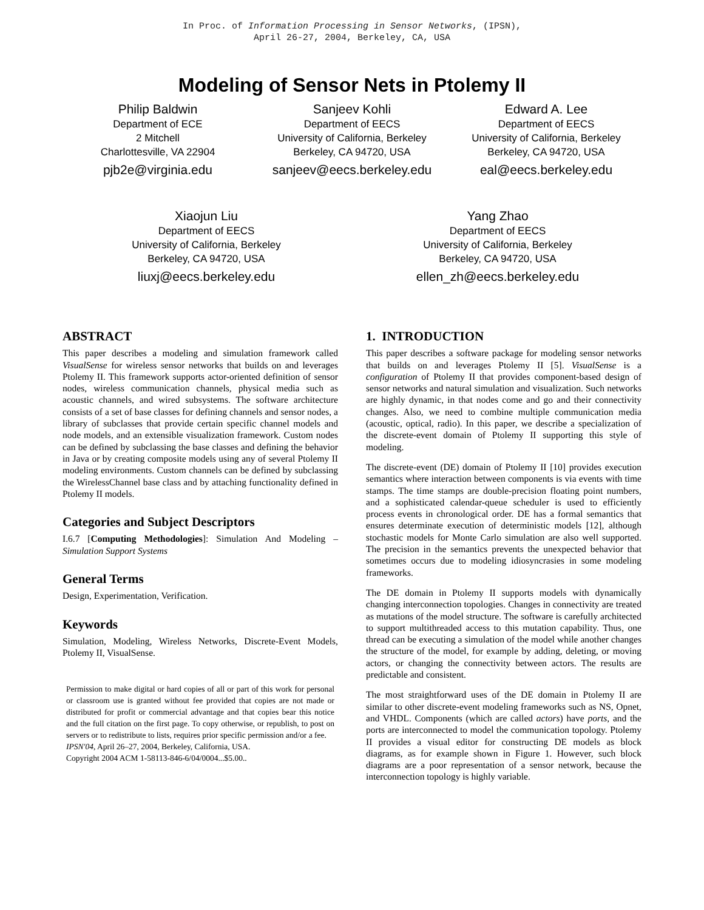In Proc. of Information Processing in Sensor Networks, (IPSN),
April 26-27, 2004, Berkeley, CA, USA
Modeling of Sensor Nets in Ptolemy II
Philip Baldwin
Department of ECE
2 Mitchell
Charlottesville, VA 22904
pjb2e@virginia.edu
Sanjeev Kohli
Department of EECS
University of California, Berkeley
Berkeley, CA 94720, USA
sanjeev@eecs.berkeley.edu
Edward A. Lee
Department of EECS
University of California, Berkeley
Berkeley, CA 94720, USA
eal@eecs.berkeley.edu
Xiaojun Liu
Department of EECS
University of California, Berkeley
Berkeley, CA 94720, USA
liuxj@eecs.berkeley.edu
Yang Zhao
Department of EECS
University of California, Berkeley
Berkeley, CA 94720, USA
ellen_zh@eecs.berkeley.edu
ABSTRACT
This paper describes a modeling and simulation framework called VisualSense for wireless sensor networks that builds on and leverages Ptolemy II. This framework supports actor-oriented definition of sensor nodes, wireless communication channels, physical media such as acoustic channels, and wired subsystems. The software architecture consists of a set of base classes for defining channels and sensor nodes, a library of subclasses that provide certain specific channel models and node models, and an extensible visualization framework. Custom nodes can be defined by subclassing the base classes and defining the behavior in Java or by creating composite models using any of several Ptolemy II modeling environments. Custom channels can be defined by subclassing the WirelessChannel base class and by attaching functionality defined in Ptolemy II models.
Categories and Subject Descriptors
I.6.7 [Computing Methodologies]: Simulation And Modeling – Simulation Support Systems
General Terms
Design, Experimentation, Verification.
Keywords
Simulation, Modeling, Wireless Networks, Discrete-Event Models, Ptolemy II, VisualSense.
Permission to make digital or hard copies of all or part of this work for personal or classroom use is granted without fee provided that copies are not made or distributed for profit or commercial advantage and that copies bear this notice and the full citation on the first page. To copy otherwise, or republish, to post on servers or to redistribute to lists, requires prior specific permission and/or a fee.
IPSN'04, April 26–27, 2004, Berkeley, California, USA.
Copyright 2004 ACM 1-58113-846-6/04/0004...$5.00..
1. INTRODUCTION
This paper describes a software package for modeling sensor networks that builds on and leverages Ptolemy II [5]. VisualSense is a configuration of Ptolemy II that provides component-based design of sensor networks and natural simulation and visualization. Such networks are highly dynamic, in that nodes come and go and their connectivity changes. Also, we need to combine multiple communication media (acoustic, optical, radio). In this paper, we describe a specialization of the discrete-event domain of Ptolemy II supporting this style of modeling.
The discrete-event (DE) domain of Ptolemy II [10] provides execution semantics where interaction between components is via events with time stamps. The time stamps are double-precision floating point numbers, and a sophisticated calendar-queue scheduler is used to efficiently process events in chronological order. DE has a formal semantics that ensures determinate execution of deterministic models [12], although stochastic models for Monte Carlo simulation are also well supported. The precision in the semantics prevents the unexpected behavior that sometimes occurs due to modeling idiosyncrasies in some modeling frameworks.
The DE domain in Ptolemy II supports models with dynamically changing interconnection topologies. Changes in connectivity are treated as mutations of the model structure. The software is carefully architected to support multithreaded access to this mutation capability. Thus, one thread can be executing a simulation of the model while another changes the structure of the model, for example by adding, deleting, or moving actors, or changing the connectivity between actors. The results are predictable and consistent.
The most straightforward uses of the DE domain in Ptolemy II are similar to other discrete-event modeling frameworks such as NS, Opnet, and VHDL. Components (which are called actors) have ports, and the ports are interconnected to model the communication topology. Ptolemy II provides a visual editor for constructing DE models as block diagrams, as for example shown in Figure 1. However, such block diagrams are a poor representation of a sensor network, because the interconnection topology is highly variable.